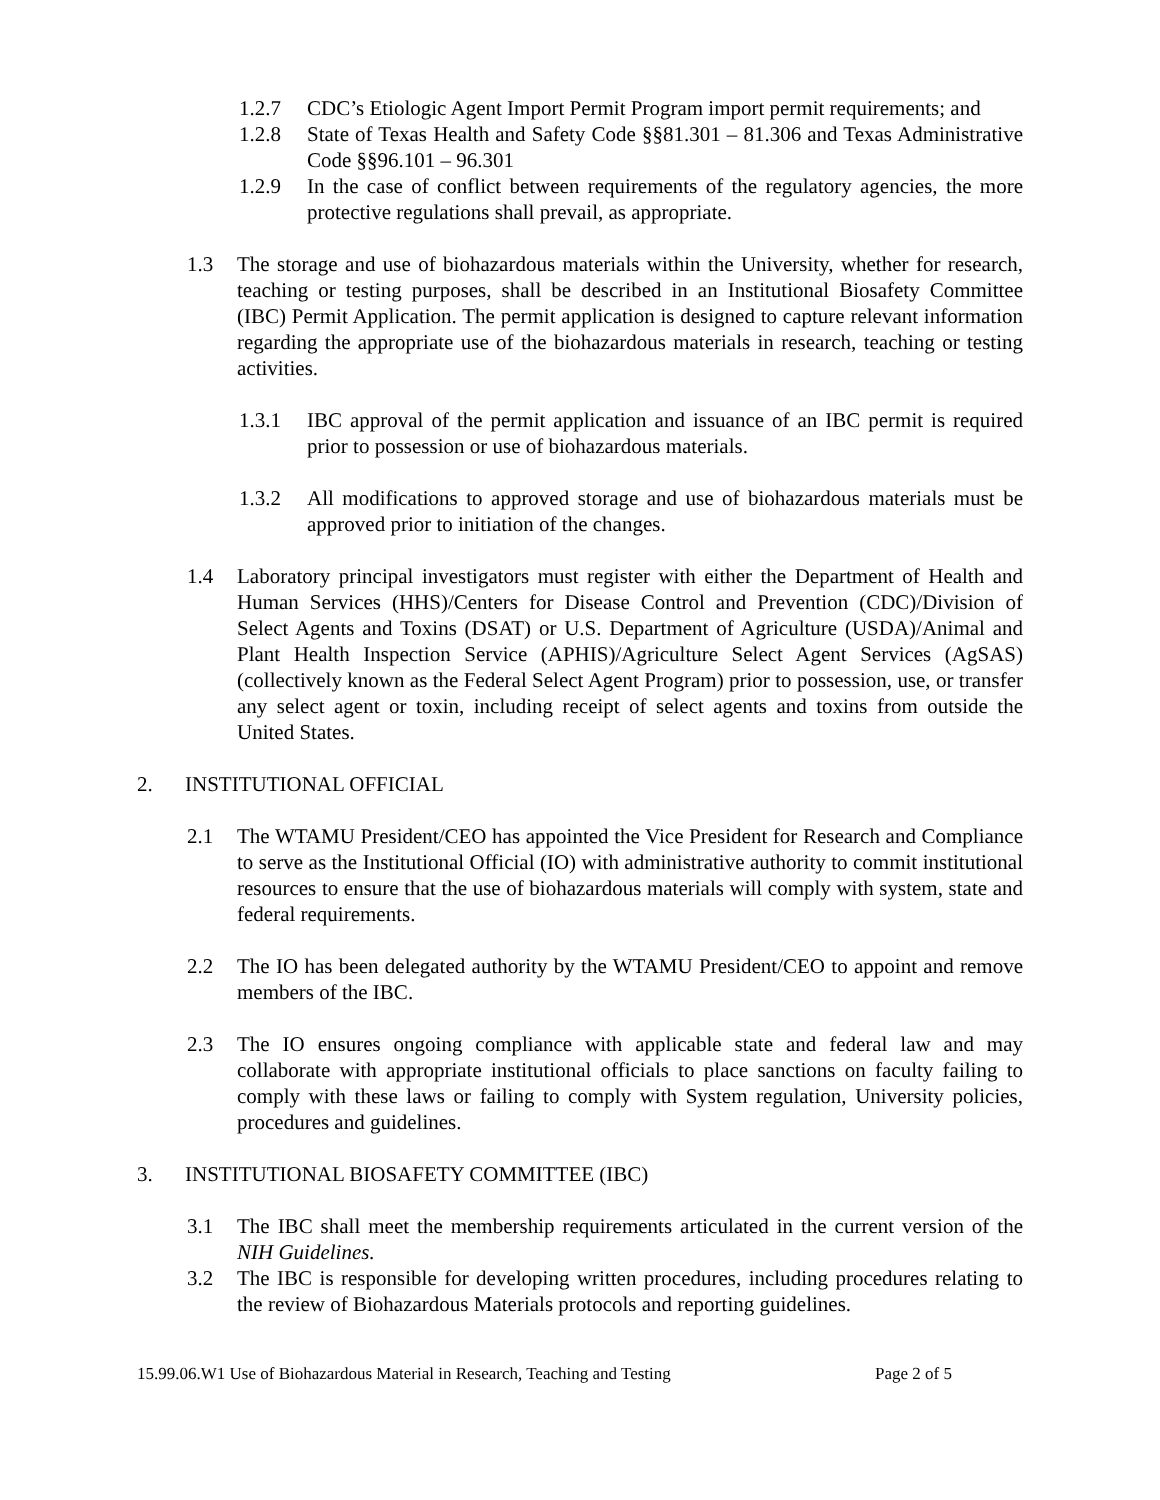1.2.7 CDC’s Etiologic Agent Import Permit Program import permit requirements; and
1.2.8 State of Texas Health and Safety Code §§81.301 – 81.306 and Texas Administrative Code §§96.101 – 96.301
1.2.9 In the case of conflict between requirements of the regulatory agencies, the more protective regulations shall prevail, as appropriate.
1.3 The storage and use of biohazardous materials within the University, whether for research, teaching or testing purposes, shall be described in an Institutional Biosafety Committee (IBC) Permit Application. The permit application is designed to capture relevant information regarding the appropriate use of the biohazardous materials in research, teaching or testing activities.
1.3.1 IBC approval of the permit application and issuance of an IBC permit is required prior to possession or use of biohazardous materials.
1.3.2 All modifications to approved storage and use of biohazardous materials must be approved prior to initiation of the changes.
1.4 Laboratory principal investigators must register with either the Department of Health and Human Services (HHS)/Centers for Disease Control and Prevention (CDC)/Division of Select Agents and Toxins (DSAT) or U.S. Department of Agriculture (USDA)/Animal and Plant Health Inspection Service (APHIS)/Agriculture Select Agent Services (AgSAS) (collectively known as the Federal Select Agent Program) prior to possession, use, or transfer any select agent or toxin, including receipt of select agents and toxins from outside the United States.
2. INSTITUTIONAL OFFICIAL
2.1 The WTAMU President/CEO has appointed the Vice President for Research and Compliance to serve as the Institutional Official (IO) with administrative authority to commit institutional resources to ensure that the use of biohazardous materials will comply with system, state and federal requirements.
2.2 The IO has been delegated authority by the WTAMU President/CEO to appoint and remove members of the IBC.
2.3 The IO ensures ongoing compliance with applicable state and federal law and may collaborate with appropriate institutional officials to place sanctions on faculty failing to comply with these laws or failing to comply with System regulation, University policies, procedures and guidelines.
3. INSTITUTIONAL BIOSAFETY COMMITTEE (IBC)
3.1 The IBC shall meet the membership requirements articulated in the current version of the NIH Guidelines.
3.2 The IBC is responsible for developing written procedures, including procedures relating to the review of Biohazardous Materials protocols and reporting guidelines.
15.99.06.W1 Use of Biohazardous Material in Research, Teaching and Testing Page 2 of 5